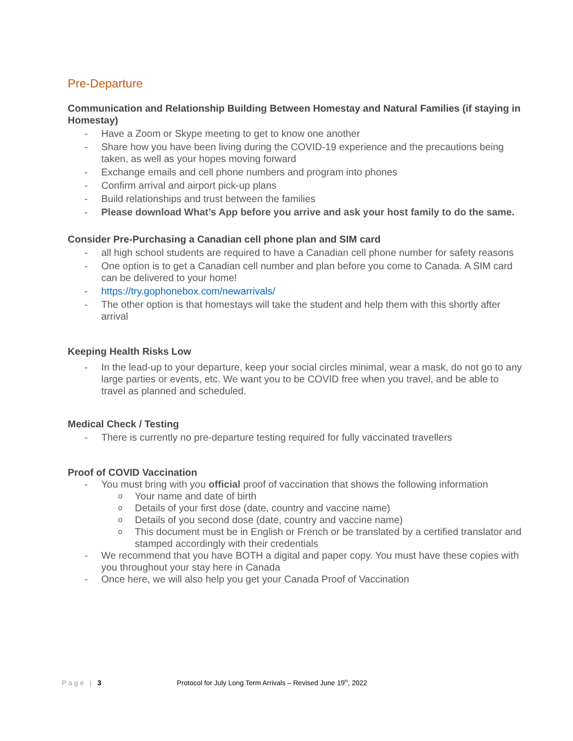Pre-Departure
Communication and Relationship Building Between Homestay and Natural Families (if staying in Homestay)
- Have a Zoom or Skype meeting to get to know one another
- Share how you have been living during the COVID-19 experience and the precautions being taken, as well as your hopes moving forward
- Exchange emails and cell phone numbers and program into phones
- Confirm arrival and airport pick-up plans
- Build relationships and trust between the families
- Please download What’s App before you arrive and ask your host family to do the same.
Consider Pre-Purchasing a Canadian cell phone plan and SIM card
- all high school students are required to have a Canadian cell phone number for safety reasons
- One option is to get a Canadian cell number and plan before you come to Canada. A SIM card can be delivered to your home!
- https://try.gophonebox.com/newarrivals/
- The other option is that homestays will take the student and help them with this shortly after arrival
Keeping Health Risks Low
- In the lead-up to your departure, keep your social circles minimal, wear a mask, do not go to any large parties or events, etc. We want you to be COVID free when you travel, and be able to travel as planned and scheduled.
Medical Check / Testing
- There is currently no pre-departure testing required for fully vaccinated travellers
Proof of COVID Vaccination
- You must bring with you official proof of vaccination that shows the following information
o Your name and date of birth
o Details of your first dose (date, country and vaccine name)
o Details of you second dose (date, country and vaccine name)
o This document must be in English or French or be translated by a certified translator and stamped accordingly with their credentials
- We recommend that you have BOTH a digital and paper copy. You must have these copies with you throughout your stay here in Canada
- Once here, we will also help you get your Canada Proof of Vaccination
Page | 3 Protocol for July Long Term Arrivals – Revised June 19<sup>th</sup>, 2022